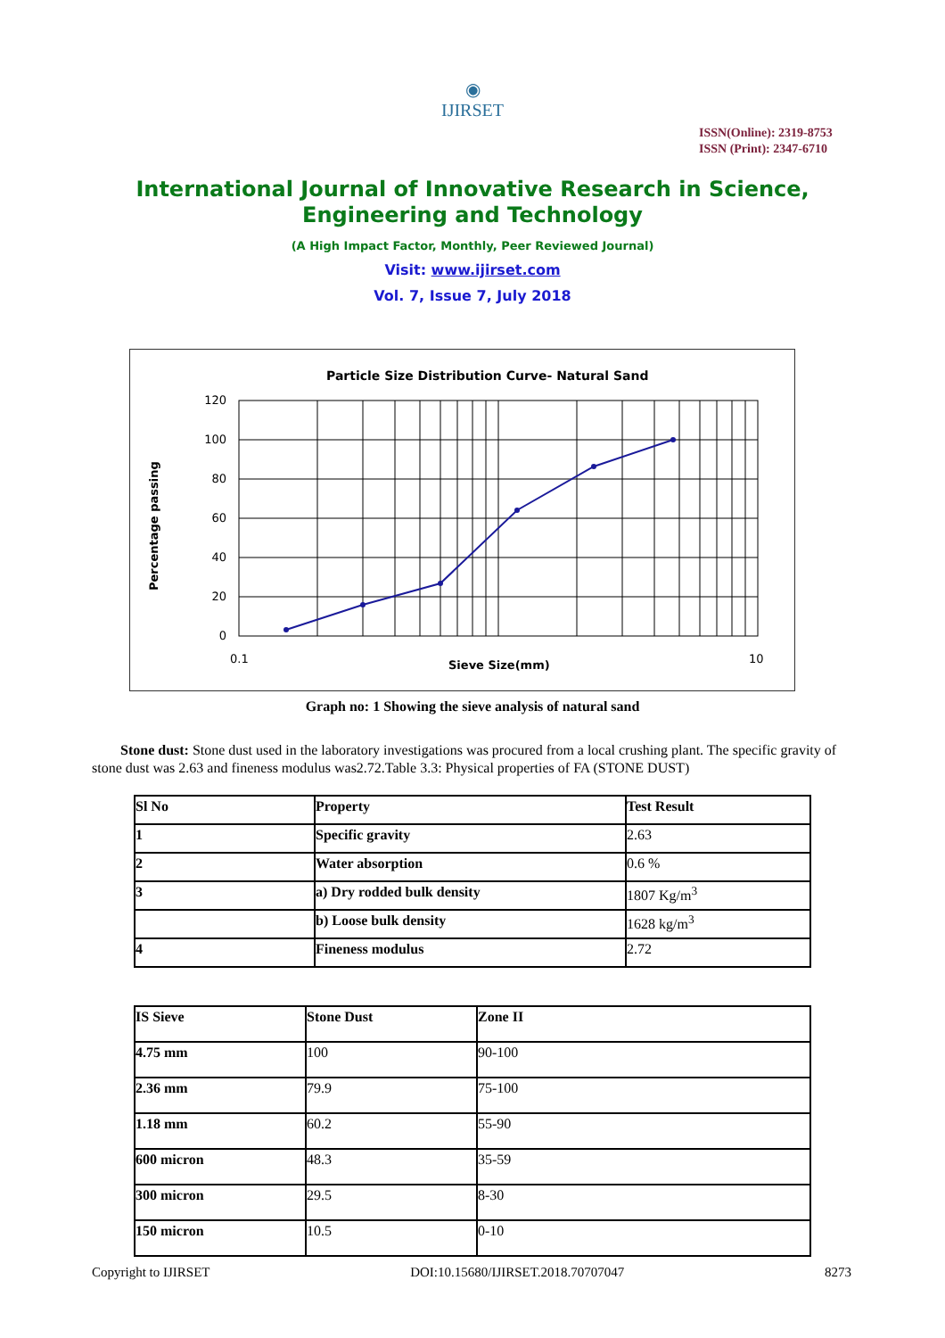◉
IJIRSET
ISSN(Online): 2319-8753
ISSN (Print): 2347-6710
International Journal of Innovative Research in Science,
Engineering and Technology
(A High Impact Factor, Monthly, Peer Reviewed Journal)
Visit: www.ijirset.com
Vol. 7, Issue 7, July 2018
Particle Size Distribution Curve- Natural Sand
120
100
80
60
40
20
0
0.1
10
Sieve Size(mm)
Percentage passing
Graph no: 1 Showing the sieve analysis of natural sand
Stone dust: Stone dust used in the laboratory investigations was procured from a local crushing plant. The specific gravity of stone dust was 2.63 and fineness modulus was2.72.Table 3.3: Physical properties of FA (STONE DUST)
| Sl No | Property | Test Result |
| --- | --- | --- |
| 1 | Specific gravity | 2.63 |
| 2 | Water absorption | 0.6 % |
| 3 | a) Dry rodded bulk density | 1807 Kg/m<sup>3</sup> |
| | b) Loose bulk density | 1628 kg/m<sup>3</sup> |
| 4 | Fineness modulus | 2.72 |
| IS Sieve | Stone Dust | Zone II |
| --- | --- | --- |
| 4.75 mm | 100 | 90-100 |
| 2.36 mm | 79.9 | 75-100 |
| 1.18 mm | 60.2 | 55-90 |
| 600 micron | 48.3 | 35-59 |
| 300 micron | 29.5 | 8-30 |
| 150 micron | 10.5 | 0-10 |
Copyright to IJIRSET DOI:10.15680/IJIRSET.2018.70707047 8273